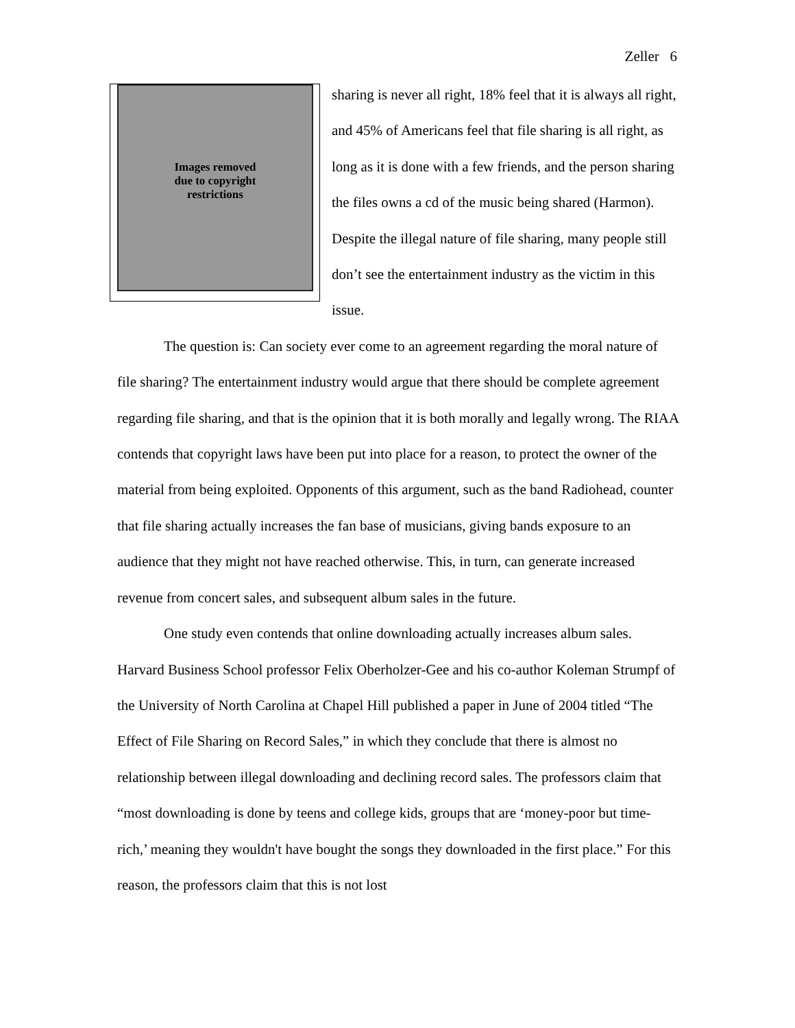Zeller 6
Images removed
due to copyright
restrictions
sharing is never all right, 18% feel that it is always all right, and 45% of Americans feel that file sharing is all right, as long as it is done with a few friends, and the person sharing the files owns a cd of the music being shared (Harmon). Despite the illegal nature of file sharing, many people still don’t see the entertainment industry as the victim in this issue.
The question is: Can society ever come to an agreement regarding the moral nature of file sharing? The entertainment industry would argue that there should be complete agreement regarding file sharing, and that is the opinion that it is both morally and legally wrong. The RIAA contends that copyright laws have been put into place for a reason, to protect the owner of the material from being exploited. Opponents of this argument, such as the band Radiohead, counter that file sharing actually increases the fan base of musicians, giving bands exposure to an audience that they might not have reached otherwise. This, in turn, can generate increased revenue from concert sales, and subsequent album sales in the future.
One study even contends that online downloading actually increases album sales. Harvard Business School professor Felix Oberholzer-Gee and his co-author Koleman Strumpf of the University of North Carolina at Chapel Hill published a paper in June of 2004 titled “The Effect of File Sharing on Record Sales,” in which they conclude that there is almost no relationship between illegal downloading and declining record sales. The professors claim that “most downloading is done by teens and college kids, groups that are ‘money-poor but time-rich,’ meaning they wouldn't have bought the songs they downloaded in the first place.” For this reason, the professors claim that this is not lost